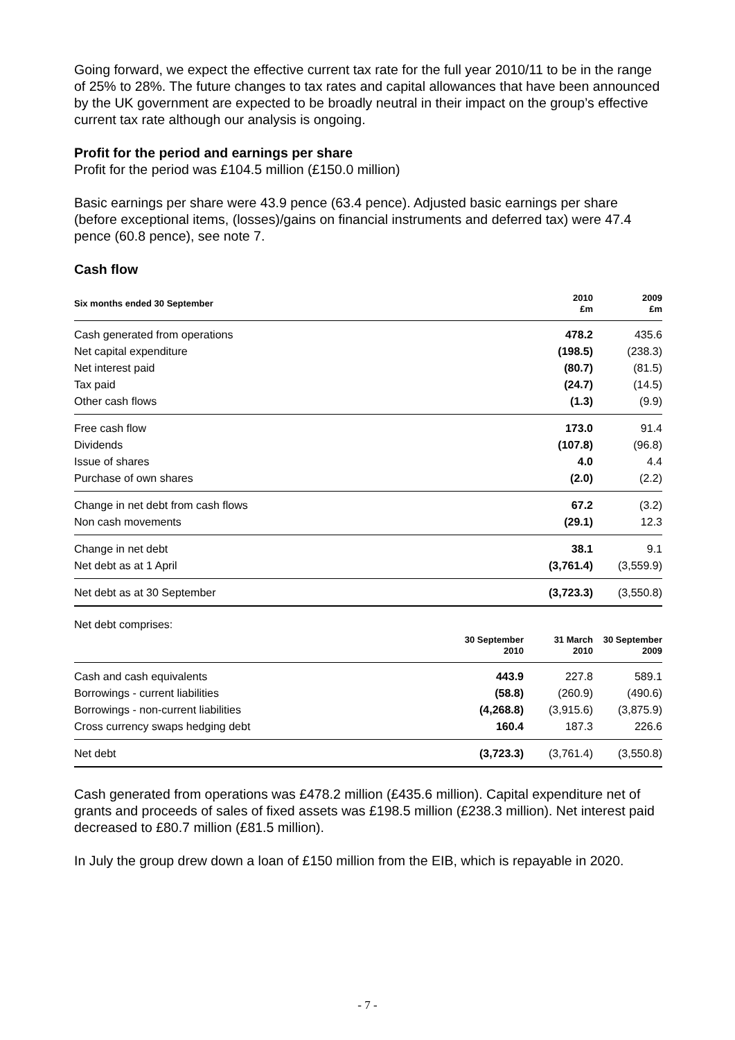Going forward, we expect the effective current tax rate for the full year 2010/11 to be in the range of 25% to 28%. The future changes to tax rates and capital allowances that have been announced by the UK government are expected to be broadly neutral in their impact on the group’s effective current tax rate although our analysis is ongoing.
Profit for the period and earnings per share
Profit for the period was £104.5 million (£150.0 million)
Basic earnings per share were 43.9 pence (63.4 pence). Adjusted basic earnings per share (before exceptional items, (losses)/gains on financial instruments and deferred tax) were 47.4 pence (60.8 pence), see note 7.
Cash flow
| Six months ended 30 September | 2010 £m | 2009 £m |
| --- | --- | --- |
| Cash generated from operations | 478.2 | 435.6 |
| Net capital expenditure | (198.5) | (238.3) |
| Net interest paid | (80.7) | (81.5) |
| Tax paid | (24.7) | (14.5) |
| Other cash flows | (1.3) | (9.9) |
| Free cash flow | 173.0 | 91.4 |
| Dividends | (107.8) | (96.8) |
| Issue of shares | 4.0 | 4.4 |
| Purchase of own shares | (2.0) | (2.2) |
| Change in net debt from cash flows | 67.2 | (3.2) |
| Non cash movements | (29.1) | 12.3 |
| Change in net debt | 38.1 | 9.1 |
| Net debt as at 1 April | (3,761.4) | (3,559.9) |
| Net debt as at 30 September | (3,723.3) | (3,550.8) |
| Net debt comprises: | | | |
| | 30 September 2010 | 31 March 2010 | 30 September 2009 |
| Cash and cash equivalents | 443.9 | 227.8 | 589.1 |
| Borrowings - current liabilities | (58.8) | (260.9) | (490.6) |
| Borrowings - non-current liabilities | (4,268.8) | (3,915.6) | (3,875.9) |
| Cross currency swaps hedging debt | 160.4 | 187.3 | 226.6 |
| Net debt | (3,723.3) | (3,761.4) | (3,550.8) |
Cash generated from operations was £478.2 million (£435.6 million). Capital expenditure net of grants and proceeds of sales of fixed assets was £198.5 million (£238.3 million). Net interest paid decreased to £80.7 million (£81.5 million).
In July the group drew down a loan of £150 million from the EIB, which is repayable in 2020.
- 7 -